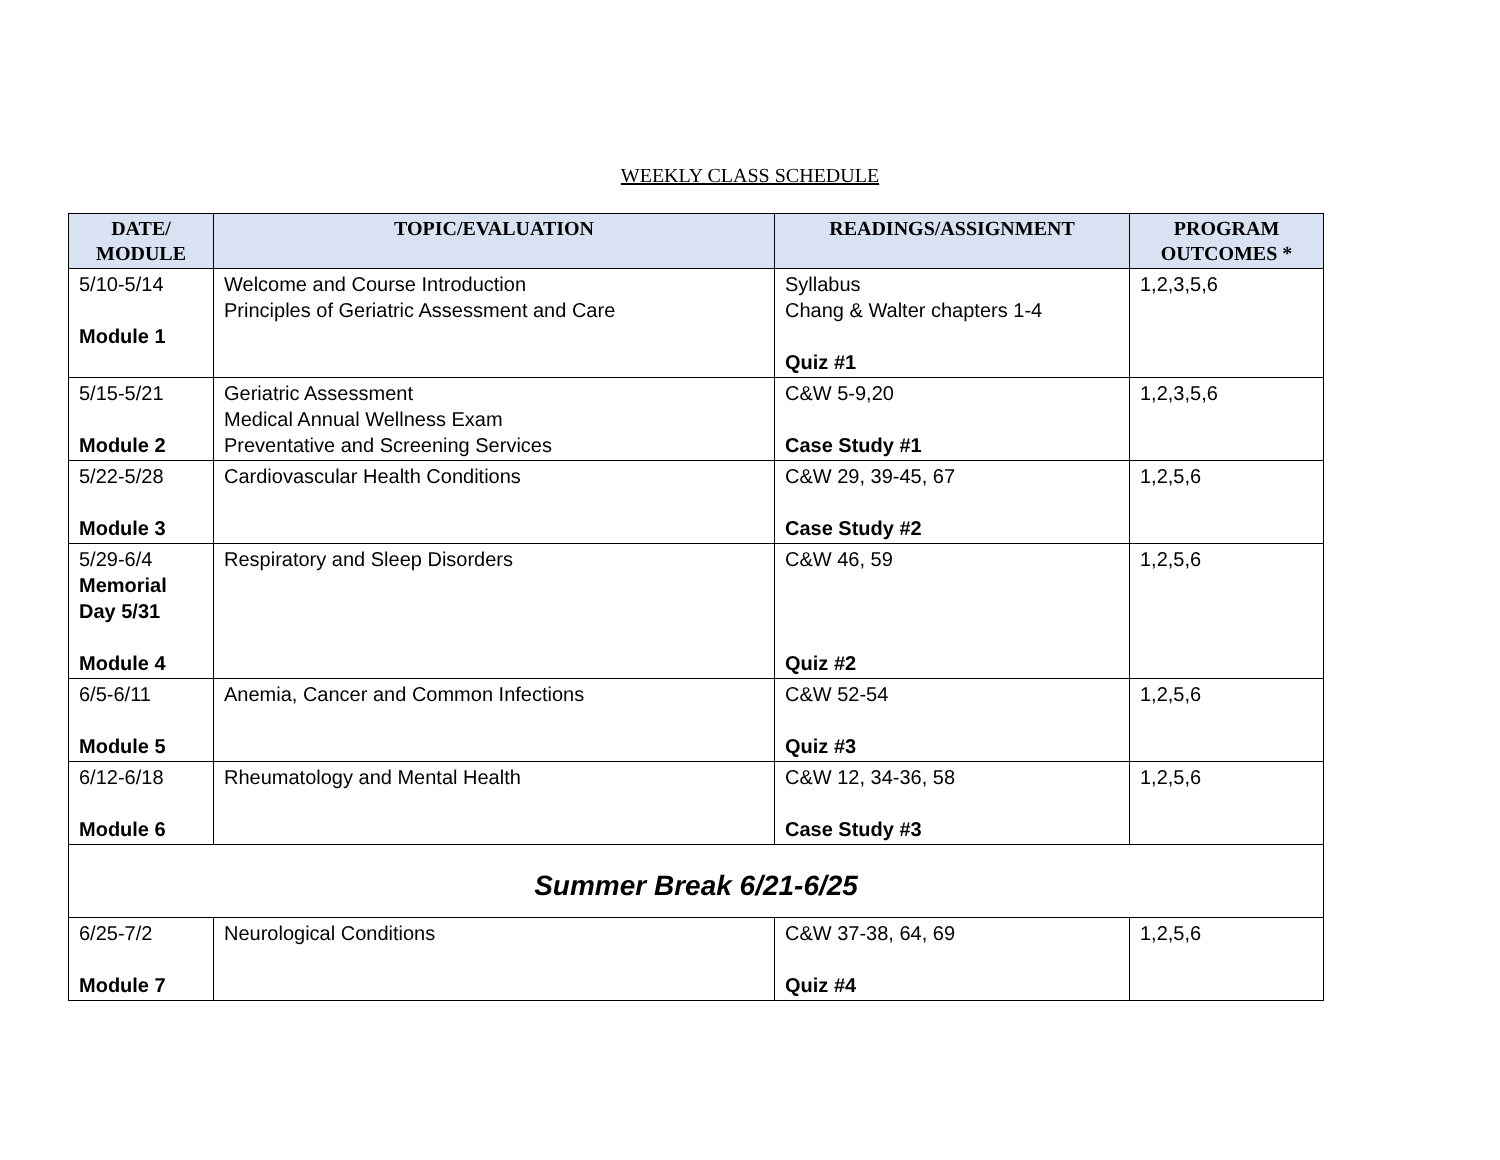WEEKLY CLASS SCHEDULE
| DATE/ MODULE | TOPIC/EVALUATION | READINGS/ASSIGNMENT | PROGRAM OUTCOMES * |
| --- | --- | --- | --- |
| 5/10-5/14 Module 1 | Welcome and Course Introduction Principles of Geriatric Assessment and Care | Syllabus Chang & Walter chapters 1-4 Quiz #1 | 1,2,3,5,6 |
| 5/15-5/21 Module 2 | Geriatric Assessment Medical Annual Wellness Exam Preventative and Screening Services | C&W 5-9,20 Case Study #1 | 1,2,3,5,6 |
| 5/22-5/28 Module 3 | Cardiovascular Health Conditions | C&W 29, 39-45, 67 Case Study #2 | 1,2,5,6 |
| 5/29-6/4 Memorial Day 5/31 Module 4 | Respiratory and Sleep Disorders | C&W 46, 59 Quiz #2 | 1,2,5,6 |
| 6/5-6/11 Module 5 | Anemia, Cancer and Common Infections | C&W 52-54 Quiz #3 | 1,2,5,6 |
| 6/12-6/18 Module 6 | Rheumatology and Mental Health | C&W 12, 34-36, 58 Case Study #3 | 1,2,5,6 |
| Summer Break 6/21-6/25 | | | |
| 6/25-7/2 Module 7 | Neurological Conditions | C&W 37-38, 64, 69 Quiz #4 | 1,2,5,6 |